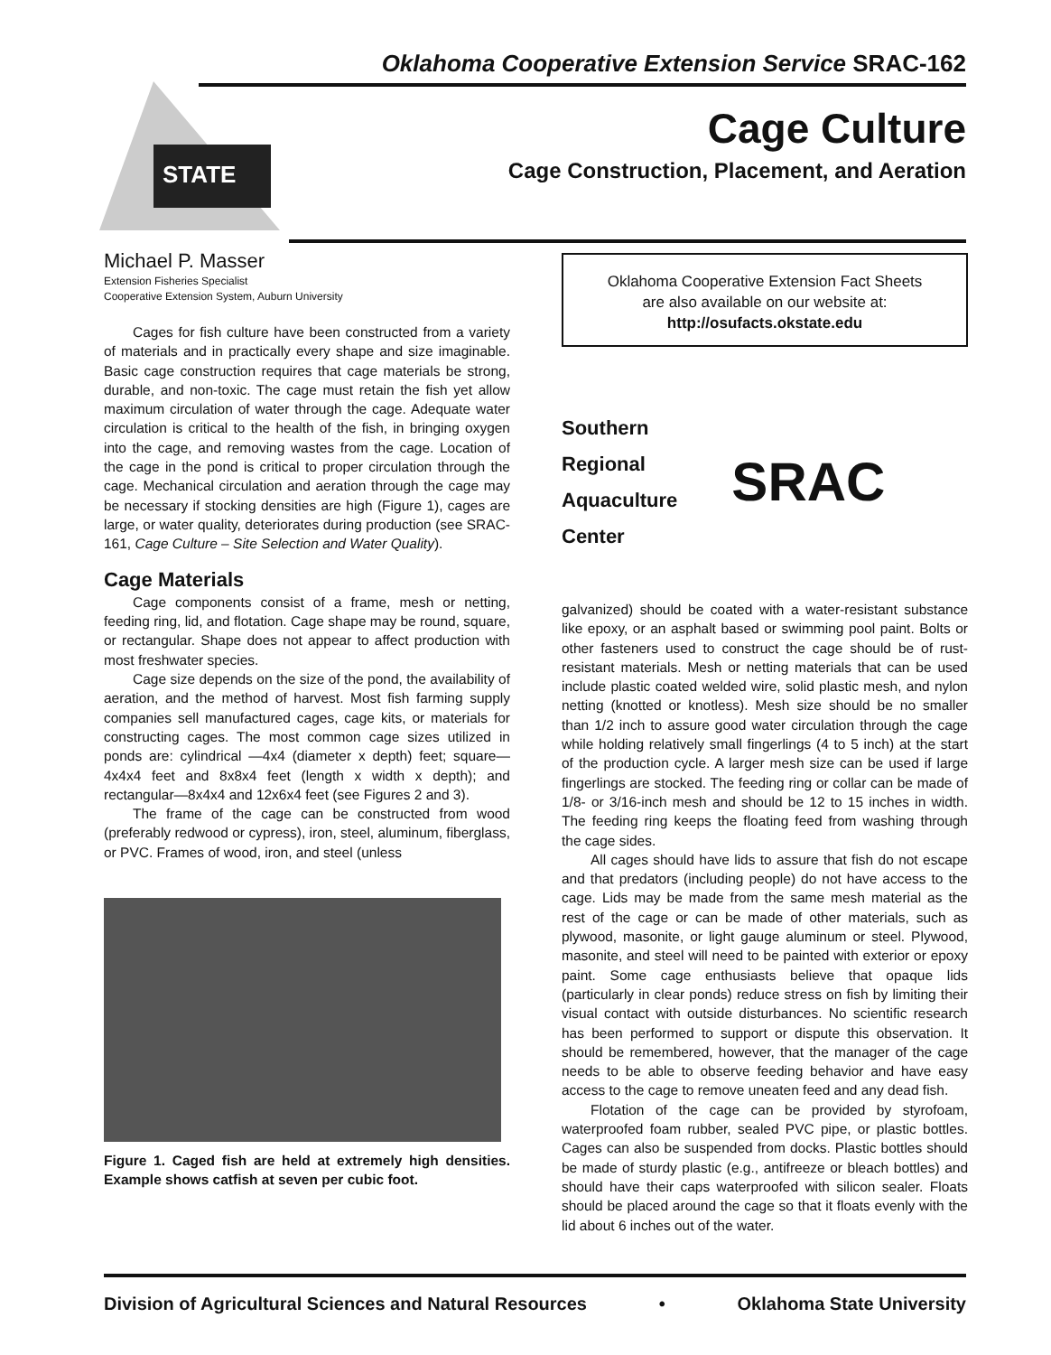Oklahoma Cooperative Extension Service SRAC-162
STATE
Cage Culture
Cage Construction, Placement, and Aeration
Michael P. Masser
Extension Fisheries Specialist
Cooperative Extension System, Auburn University
Cages for fish culture have been constructed from a variety of materials and in practically every shape and size imaginable. Basic cage construction requires that cage materials be strong, durable, and non-toxic. The cage must retain the fish yet allow maximum circulation of water through the cage. Adequate water circulation is critical to the health of the fish, in bringing oxygen into the cage, and removing wastes from the cage. Location of the cage in the pond is critical to proper circulation through the cage. Mechanical circulation and aeration through the cage may be necessary if stocking densities are high (Figure 1), cages are large, or water quality, deteriorates during production (see SRAC-161, Cage Culture – Site Selection and Water Quality).
Cage Materials
Cage components consist of a frame, mesh or netting, feeding ring, lid, and flotation. Cage shape may be round, square, or rectangular. Shape does not appear to affect production with most freshwater species.
Cage size depends on the size of the pond, the availability of aeration, and the method of harvest. Most fish farming supply companies sell manufactured cages, cage kits, or materials for constructing cages. The most common cage sizes utilized in ponds are: cylindrical —4x4 (diameter x depth) feet; square—4x4x4 feet and 8x8x4 feet (length x width x depth); and rectangular—8x4x4 and 12x6x4 feet (see Figures 2 and 3).
The frame of the cage can be constructed from wood (preferably redwood or cypress), iron, steel, aluminum, fiberglass, or PVC. Frames of wood, iron, and steel (unless
Figure 1. Caged fish are held at extremely high densities. Example shows catfish at seven per cubic foot.
Oklahoma Cooperative Extension Fact Sheets
are also available on our website at:
http://osufacts.okstate.edu
Southern
Regional
Aquaculture
Center
SRAC
galvanized) should be coated with a water-resistant substance like epoxy, or an asphalt based or swimming pool paint. Bolts or other fasteners used to construct the cage should be of rust-resistant materials. Mesh or netting materials that can be used include plastic coated welded wire, solid plastic mesh, and nylon netting (knotted or knotless). Mesh size should be no smaller than 1/2 inch to assure good water circulation through the cage while holding relatively small fingerlings (4 to 5 inch) at the start of the production cycle. A larger mesh size can be used if large fingerlings are stocked. The feeding ring or collar can be made of 1/8- or 3/16-inch mesh and should be 12 to 15 inches in width. The feeding ring keeps the floating feed from washing through the cage sides.
All cages should have lids to assure that fish do not escape and that predators (including people) do not have access to the cage. Lids may be made from the same mesh material as the rest of the cage or can be made of other materials, such as plywood, masonite, or light gauge aluminum or steel. Plywood, masonite, and steel will need to be painted with exterior or epoxy paint. Some cage enthusiasts believe that opaque lids (particularly in clear ponds) reduce stress on fish by limiting their visual contact with outside disturbances. No scientific research has been performed to support or dispute this observation. It should be remembered, however, that the manager of the cage needs to be able to observe feeding behavior and have easy access to the cage to remove uneaten feed and any dead fish.
Flotation of the cage can be provided by styrofoam, waterproofed foam rubber, sealed PVC pipe, or plastic bottles. Cages can also be suspended from docks. Plastic bottles should be made of sturdy plastic (e.g., antifreeze or bleach bottles) and should have their caps waterproofed with silicon sealer. Floats should be placed around the cage so that it floats evenly with the lid about 6 inches out of the water.
Division of Agricultural Sciences and Natural Resources • Oklahoma State University